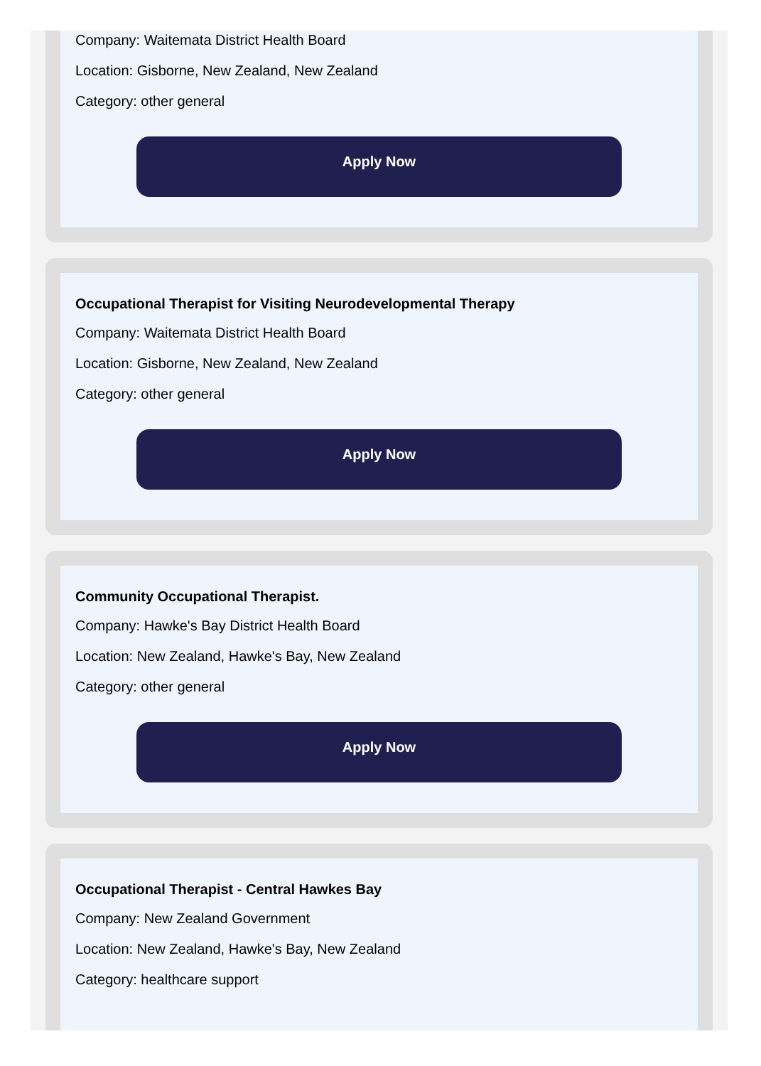Company: Waitemata District Health Board
Location: Gisborne, New Zealand, New Zealand
Category: other general
Apply Now
Occupational Therapist for Visiting Neurodevelopmental Therapy
Company: Waitemata District Health Board
Location: Gisborne, New Zealand, New Zealand
Category: other general
Apply Now
Community Occupational Therapist.
Company: Hawke's Bay District Health Board
Location: New Zealand, Hawke's Bay, New Zealand
Category: other general
Apply Now
Occupational Therapist - Central Hawkes Bay
Company: New Zealand Government
Location: New Zealand, Hawke's Bay, New Zealand
Category: healthcare support